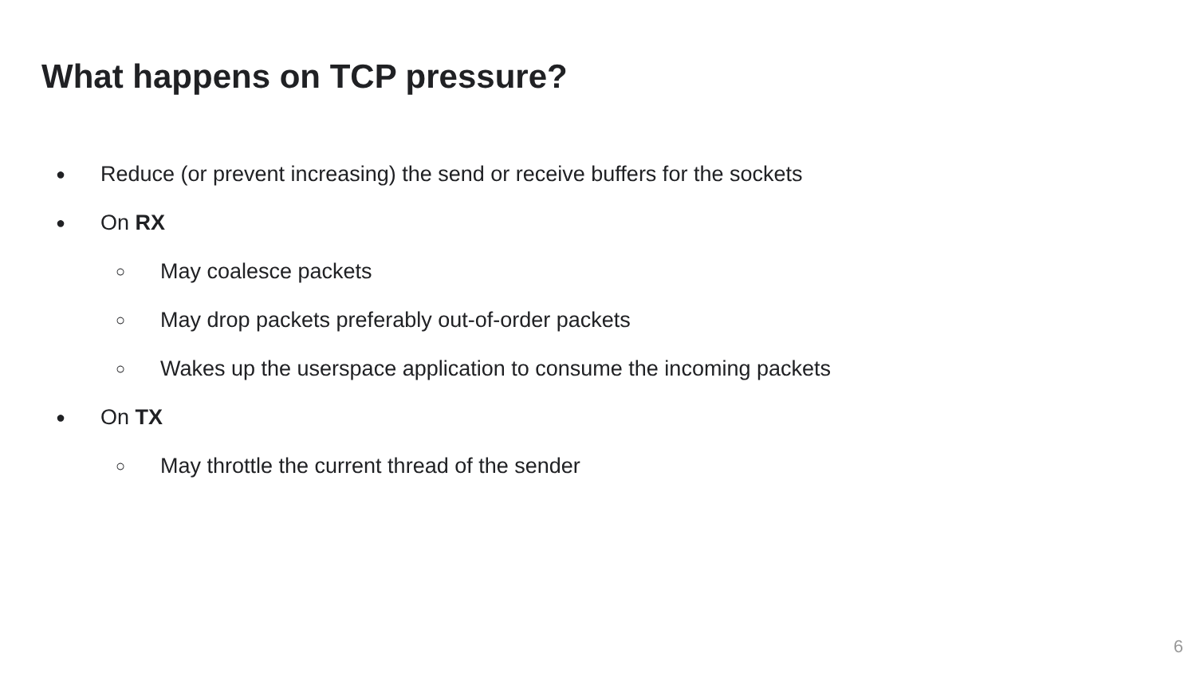What happens on TCP pressure?
● Reduce (or prevent increasing) the send or receive buffers for the sockets
● On RX
○ May coalesce packets
○ May drop packets preferably out-of-order packets
○ Wakes up the userspace application to consume the incoming packets
● On TX
○ May throttle the current thread of the sender
6